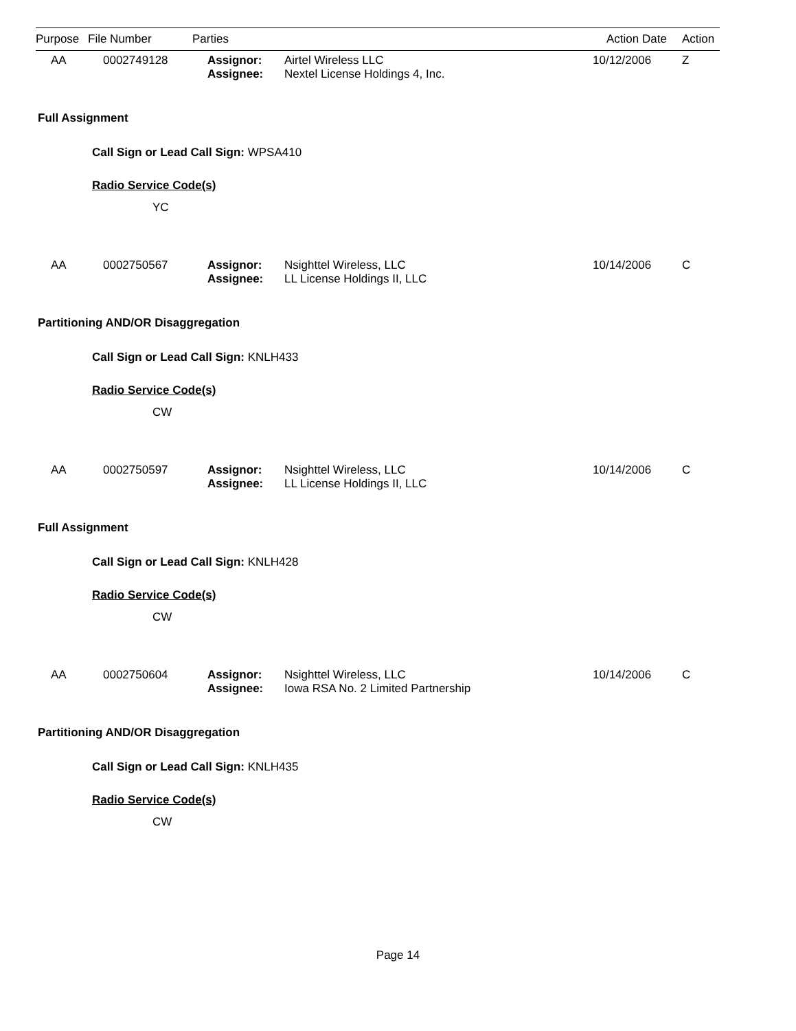| Purpose | File Number | Parties | Action Date | Action |
| --- | --- | --- | --- | --- |
| AA | 0002749128 | Assignor: Assignee: | Airtel Wireless LLC Nextel License Holdings 4, Inc. | 10/12/2006 | Z |
Full Assignment
Call Sign or Lead Call Sign: WPSA410
Radio Service Code(s)
YC
| AA | 0002750567 | Assignor: Assignee: | Nsighttel Wireless, LLC LL License Holdings II, LLC | 10/14/2006 | C |
Partitioning AND/OR Disaggregation
Call Sign or Lead Call Sign: KNLH433
Radio Service Code(s)
CW
| AA | 0002750597 | Assignor: Assignee: | Nsighttel Wireless, LLC LL License Holdings II, LLC | 10/14/2006 | C |
Full Assignment
Call Sign or Lead Call Sign: KNLH428
Radio Service Code(s)
CW
| AA | 0002750604 | Assignor: Assignee: | Nsighttel Wireless, LLC Iowa RSA No. 2 Limited Partnership | 10/14/2006 | C |
Partitioning AND/OR Disaggregation
Call Sign or Lead Call Sign: KNLH435
Radio Service Code(s)
CW
Page 14